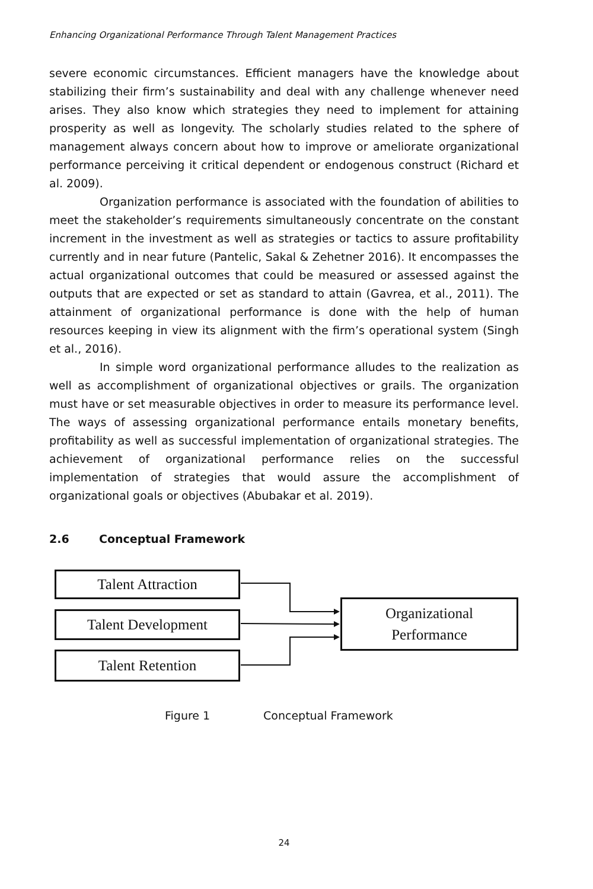Enhancing Organizational Performance Through Talent Management Practices
severe economic circumstances. Efficient managers have the knowledge about stabilizing their firm’s sustainability and deal with any challenge whenever need arises. They also know which strategies they need to implement for attaining prosperity as well as longevity. The scholarly studies related to the sphere of management always concern about how to improve or ameliorate organizational performance perceiving it critical dependent or endogenous construct (Richard et al. 2009).
Organization performance is associated with the foundation of abilities to meet the stakeholder’s requirements simultaneously concentrate on the constant increment in the investment as well as strategies or tactics to assure profitability currently and in near future (Pantelic, Sakal & Zehetner 2016). It encompasses the actual organizational outcomes that could be measured or assessed against the outputs that are expected or set as standard to attain (Gavrea, et al., 2011). The attainment of organizational performance is done with the help of human resources keeping in view its alignment with the firm’s operational system (Singh et al., 2016).
In simple word organizational performance alludes to the realization as well as accomplishment of organizational objectives or grails. The organization must have or set measurable objectives in order to measure its performance level. The ways of assessing organizational performance entails monetary benefits, profitability as well as successful implementation of organizational strategies. The achievement of organizational performance relies on the successful implementation of strategies that would assure the accomplishment of organizational goals or objectives (Abubakar et al. 2019).
2.6 Conceptual Framework
Talent Attraction
Talent Development
Talent Retention
Organizational
Performance
Figure 1 Conceptual Framework
24